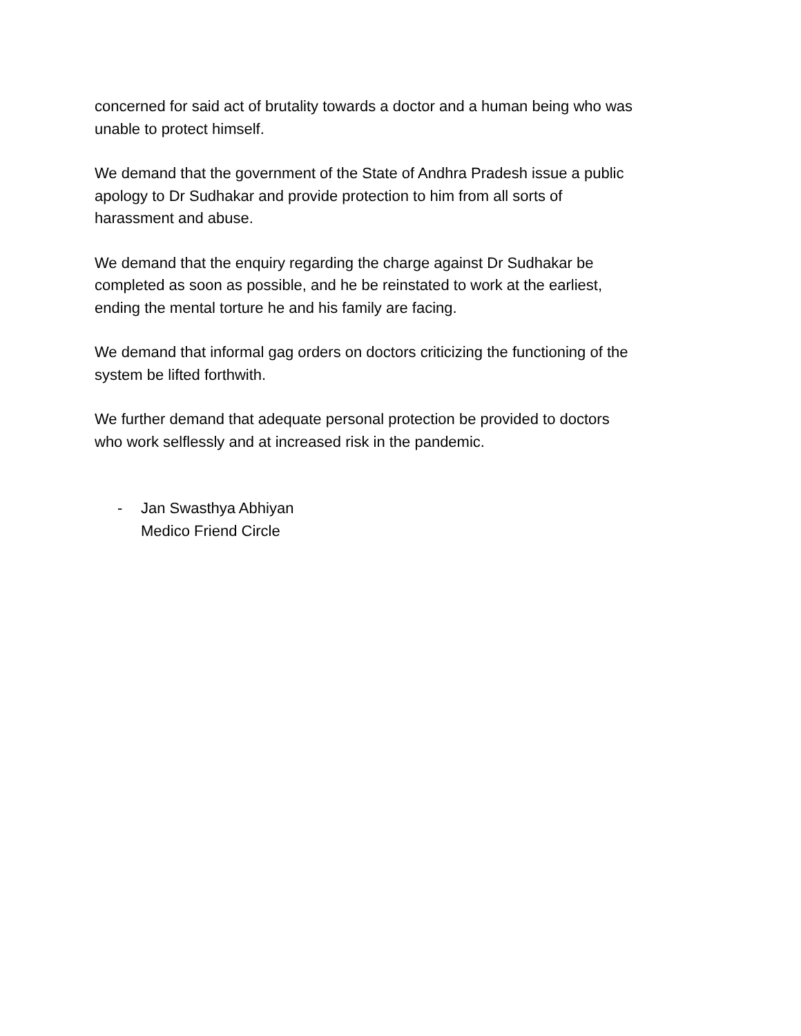concerned for said act of brutality towards a doctor and a human being who was
unable to protect himself.
We demand that the government of the State of Andhra Pradesh issue a public
apology to Dr Sudhakar and provide protection to him from all sorts of
harassment and abuse.
We demand that the enquiry regarding the charge against Dr Sudhakar be
completed as soon as possible, and he be reinstated to work at the earliest,
ending the mental torture he and his family are facing.
We demand that informal gag orders on doctors criticizing the functioning of the
system be lifted forthwith.
We further demand that adequate personal protection be provided to doctors
who work selflessly and at increased risk in the pandemic.
- Jan Swasthya Abhiyan
Medico Friend Circle